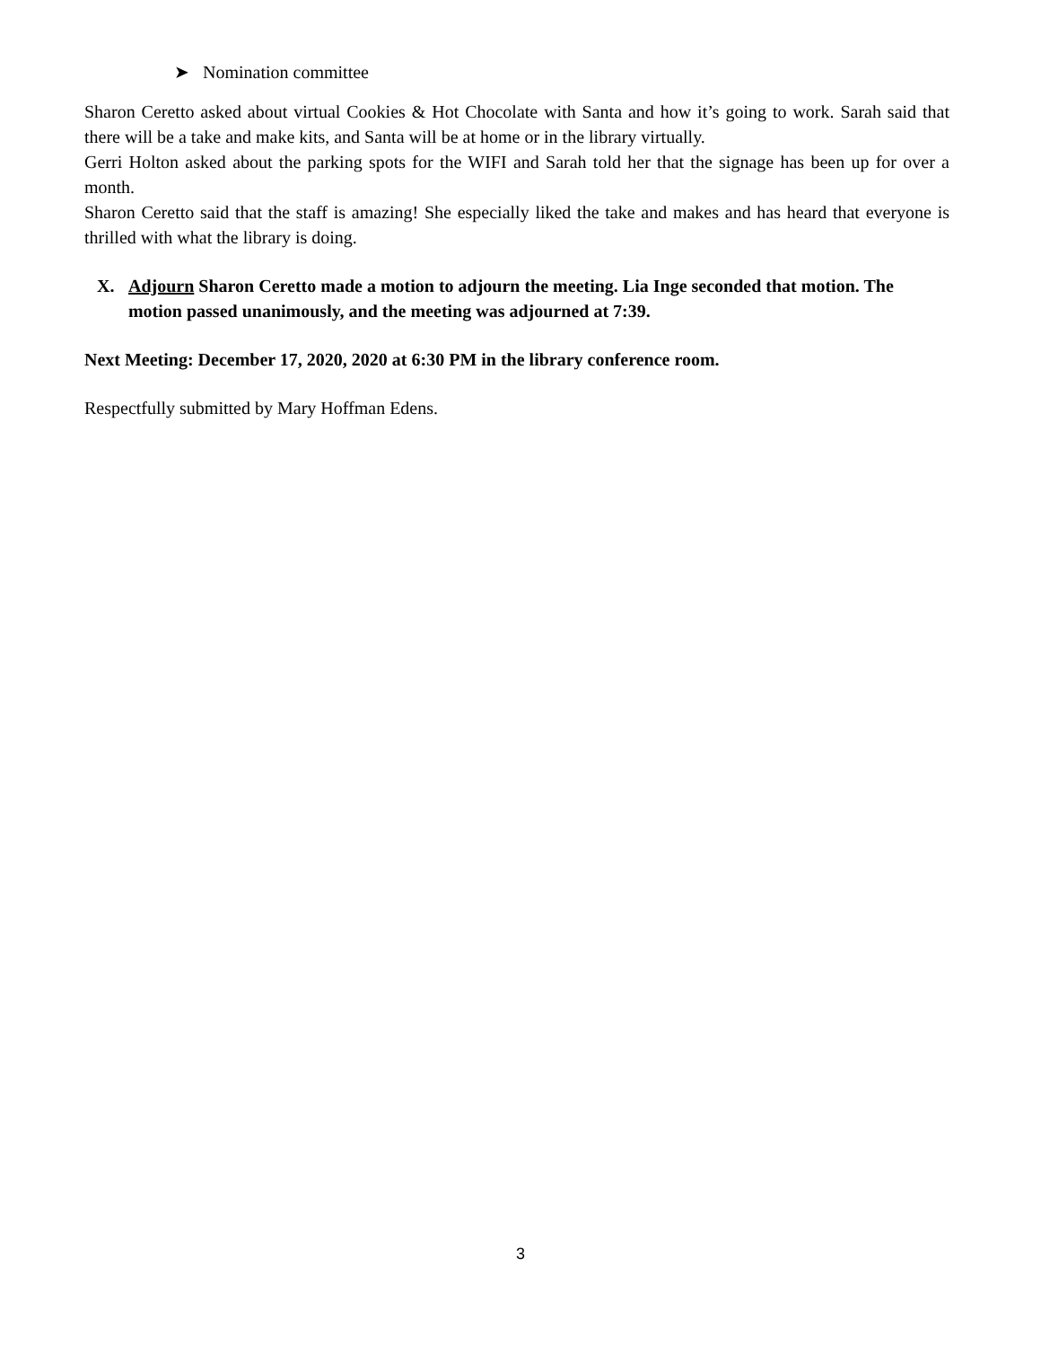➤ Nomination committee
Sharon Ceretto asked about virtual Cookies & Hot Chocolate with Santa and how it’s going to work. Sarah said that there will be a take and make kits, and Santa will be at home or in the library virtually.
Gerri Holton asked about the parking spots for the WIFI and Sarah told her that the signage has been up for over a month.
Sharon Ceretto said that the staff is amazing! She especially liked the take and makes and has heard that everyone is thrilled with what the library is doing.
X. Adjourn Sharon Ceretto made a motion to adjourn the meeting. Lia Inge seconded that motion. The motion passed unanimously, and the meeting was adjourned at 7:39.
Next Meeting: December 17, 2020, 2020 at 6:30 PM in the library conference room.
Respectfully submitted by Mary Hoffman Edens.
3